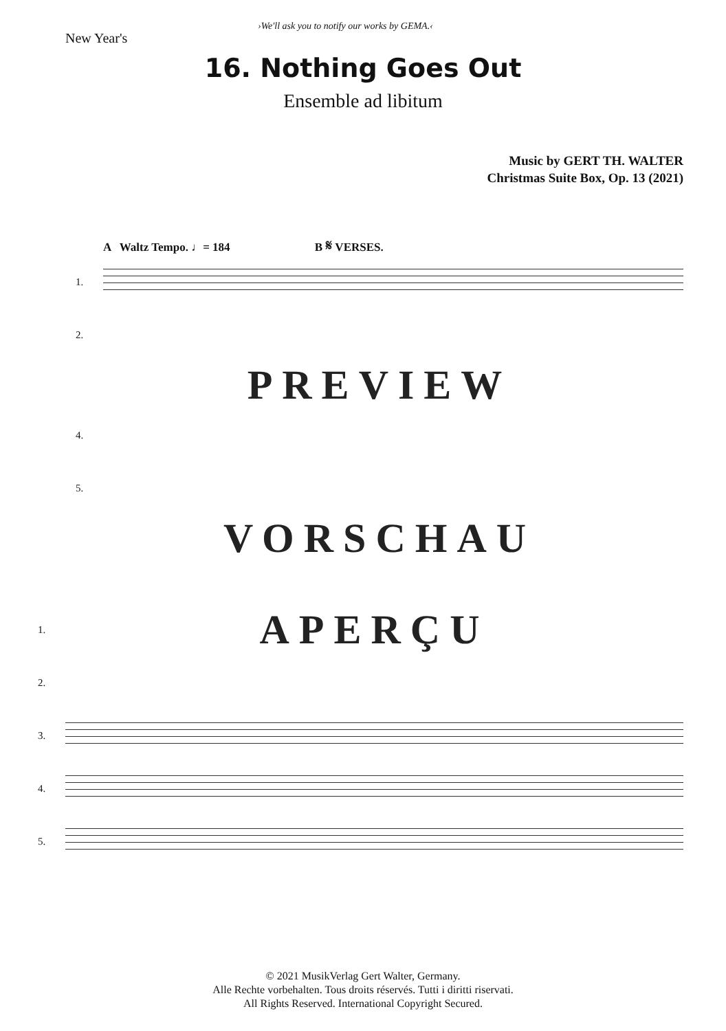New Year's
›We'll ask you to notify our works by GEMA.‹
16. Nothing Goes Out
Ensemble ad libitum
Music by GERT TH. WALTER
Christmas Suite Box, Op. 13 (2021)
A Waltz Tempo. ♩= 184 B 𝄋 VERSES.
1.
2.
PREVIEW
4.
5.
VORSCHAU
1.
APERÇU
2.
3.
4.
5.
© 2021 MusikVerlag Gert Walter, Germany.
Alle Rechte vorbehalten. Tous droits réservés. Tutti i diritti riservati.
All Rights Reserved. International Copyright Secured.